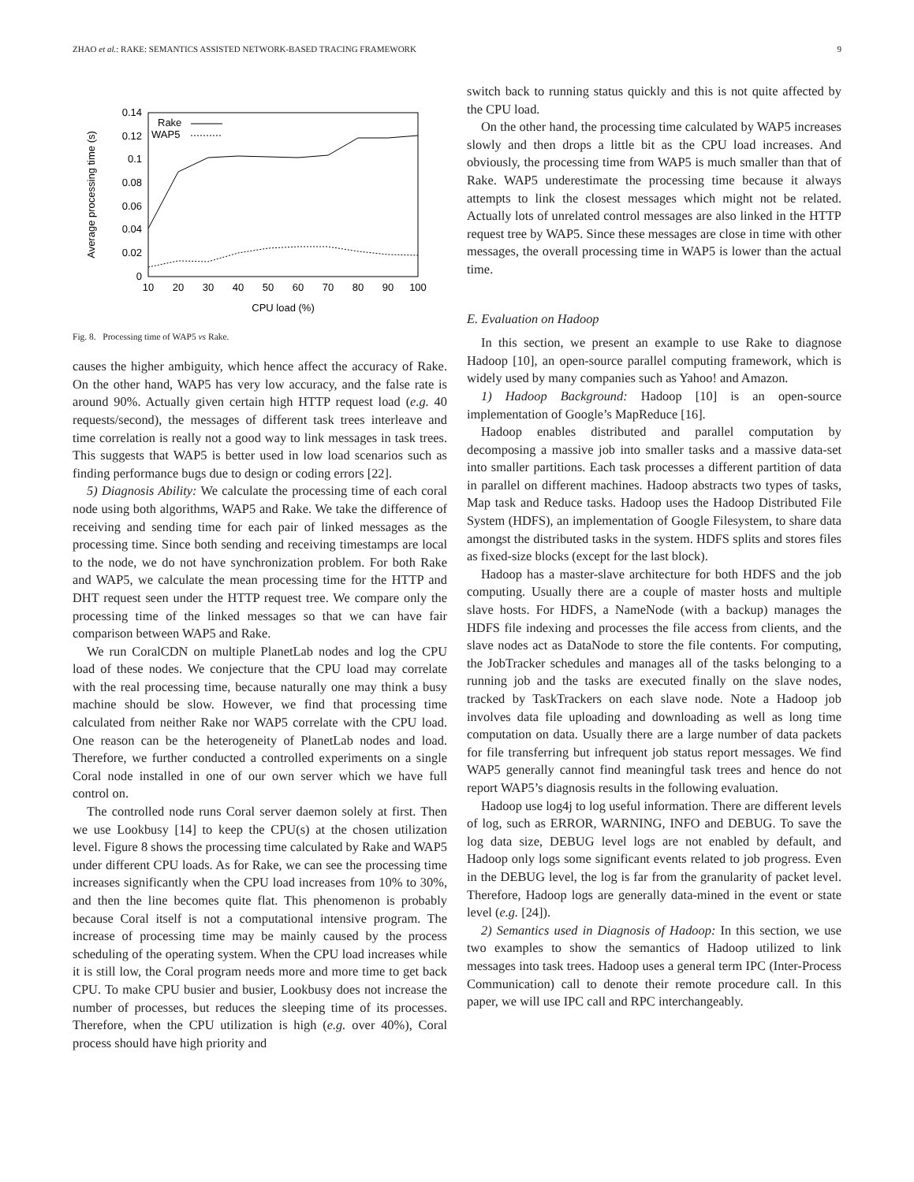ZHAO et al.: RAKE: SEMANTICS ASSISTED NETWORK-BASED TRACING FRAMEWORK 9
0.14
0.12
0.1
0.08
0.06
0.04
0.02
0
10
20
30
40
50
60
70
80
90
100
CPU load (%)
Average processing time (s)
Rake
WAP5
Fig. 8. Processing time of WAP5 vs Rake.
causes the higher ambiguity, which hence affect the accuracy of Rake. On the other hand, WAP5 has very low accuracy, and the false rate is around 90%. Actually given certain high HTTP request load (e.g. 40 requests/second), the messages of different task trees interleave and time correlation is really not a good way to link messages in task trees. This suggests that WAP5 is better used in low load scenarios such as finding performance bugs due to design or coding errors [22].
5) Diagnosis Ability: We calculate the processing time of each coral node using both algorithms, WAP5 and Rake. We take the difference of receiving and sending time for each pair of linked messages as the processing time. Since both sending and receiving timestamps are local to the node, we do not have synchronization problem. For both Rake and WAP5, we calculate the mean processing time for the HTTP and DHT request seen under the HTTP request tree. We compare only the processing time of the linked messages so that we can have fair comparison between WAP5 and Rake.
We run CoralCDN on multiple PlanetLab nodes and log the CPU load of these nodes. We conjecture that the CPU load may correlate with the real processing time, because naturally one may think a busy machine should be slow. However, we find that processing time calculated from neither Rake nor WAP5 correlate with the CPU load. One reason can be the heterogeneity of PlanetLab nodes and load. Therefore, we further conducted a controlled experiments on a single Coral node installed in one of our own server which we have full control on.
The controlled node runs Coral server daemon solely at first. Then we use Lookbusy [14] to keep the CPU(s) at the chosen utilization level. Figure 8 shows the processing time calculated by Rake and WAP5 under different CPU loads. As for Rake, we can see the processing time increases significantly when the CPU load increases from 10% to 30%, and then the line becomes quite flat. This phenomenon is probably because Coral itself is not a computational intensive program. The increase of processing time may be mainly caused by the process scheduling of the operating system. When the CPU load increases while it is still low, the Coral program needs more and more time to get back CPU. To make CPU busier and busier, Lookbusy does not increase the number of processes, but reduces the sleeping time of its processes. Therefore, when the CPU utilization is high (e.g. over 40%), Coral process should have high priority and
switch back to running status quickly and this is not quite affected by the CPU load.
On the other hand, the processing time calculated by WAP5 increases slowly and then drops a little bit as the CPU load increases. And obviously, the processing time from WAP5 is much smaller than that of Rake. WAP5 underestimate the processing time because it always attempts to link the closest messages which might not be related. Actually lots of unrelated control messages are also linked in the HTTP request tree by WAP5. Since these messages are close in time with other messages, the overall processing time in WAP5 is lower than the actual time.
E. Evaluation on Hadoop
In this section, we present an example to use Rake to diagnose Hadoop [10], an open-source parallel computing framework, which is widely used by many companies such as Yahoo! and Amazon.
1) Hadoop Background: Hadoop [10] is an open-source implementation of Google’s MapReduce [16].
Hadoop enables distributed and parallel computation by decomposing a massive job into smaller tasks and a massive data-set into smaller partitions. Each task processes a different partition of data in parallel on different machines. Hadoop abstracts two types of tasks, Map task and Reduce tasks. Hadoop uses the Hadoop Distributed File System (HDFS), an implementation of Google Filesystem, to share data amongst the distributed tasks in the system. HDFS splits and stores files as fixed-size blocks (except for the last block).
Hadoop has a master-slave architecture for both HDFS and the job computing. Usually there are a couple of master hosts and multiple slave hosts. For HDFS, a NameNode (with a backup) manages the HDFS file indexing and processes the file access from clients, and the slave nodes act as DataNode to store the file contents. For computing, the JobTracker schedules and manages all of the tasks belonging to a running job and the tasks are executed finally on the slave nodes, tracked by TaskTrackers on each slave node. Note a Hadoop job involves data file uploading and downloading as well as long time computation on data. Usually there are a large number of data packets for file transferring but infrequent job status report messages. We find WAP5 generally cannot find meaningful task trees and hence do not report WAP5’s diagnosis results in the following evaluation.
Hadoop use log4j to log useful information. There are different levels of log, such as ERROR, WARNING, INFO and DEBUG. To save the log data size, DEBUG level logs are not enabled by default, and Hadoop only logs some significant events related to job progress. Even in the DEBUG level, the log is far from the granularity of packet level. Therefore, Hadoop logs are generally data-mined in the event or state level (e.g. [24]).
2) Semantics used in Diagnosis of Hadoop: In this section, we use two examples to show the semantics of Hadoop utilized to link messages into task trees. Hadoop uses a general term IPC (Inter-Process Communication) call to denote their remote procedure call. In this paper, we will use IPC call and RPC interchangeably.